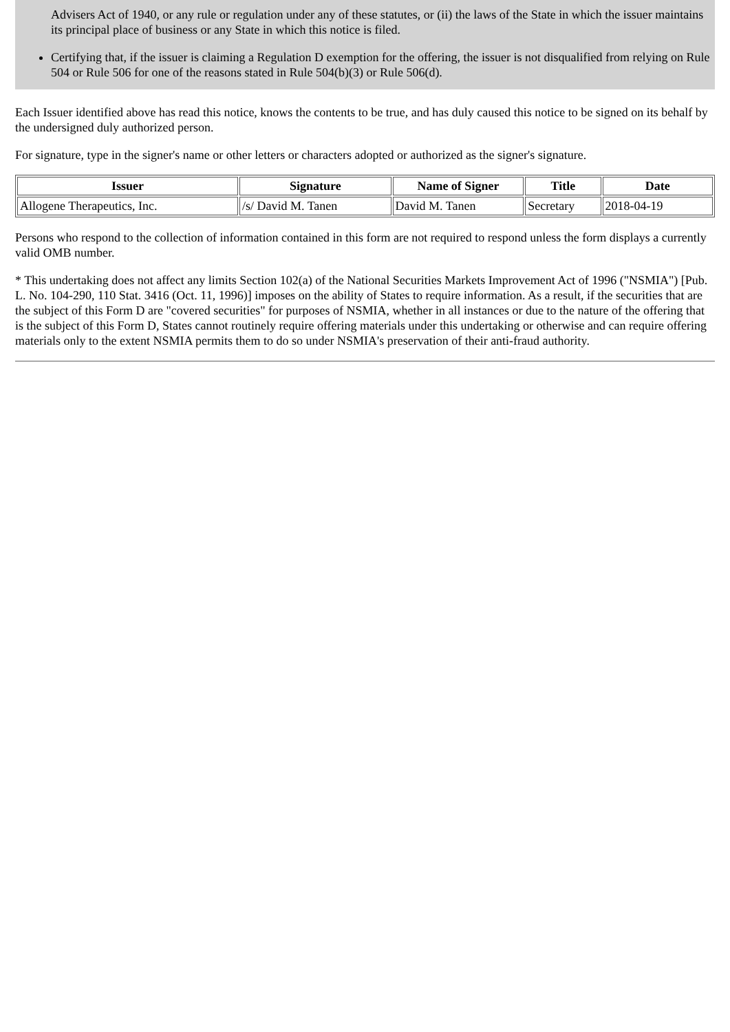Advisers Act of 1940, or any rule or regulation under any of these statutes, or (ii) the laws of the State in which the issuer maintains its principal place of business or any State in which this notice is filed.
Certifying that, if the issuer is claiming a Regulation D exemption for the offering, the issuer is not disqualified from relying on Rule 504 or Rule 506 for one of the reasons stated in Rule 504(b)(3) or Rule 506(d).
Each Issuer identified above has read this notice, knows the contents to be true, and has duly caused this notice to be signed on its behalf by the undersigned duly authorized person.
For signature, type in the signer's name or other letters or characters adopted or authorized as the signer's signature.
| Issuer | Signature | Name of Signer | Title | Date |
| --- | --- | --- | --- | --- |
| Allogene Therapeutics, Inc. | /s/ David M. Tanen | David M. Tanen | Secretary | 2018-04-19 |
Persons who respond to the collection of information contained in this form are not required to respond unless the form displays a currently valid OMB number.
* This undertaking does not affect any limits Section 102(a) of the National Securities Markets Improvement Act of 1996 ("NSMIA") [Pub. L. No. 104-290, 110 Stat. 3416 (Oct. 11, 1996)] imposes on the ability of States to require information. As a result, if the securities that are the subject of this Form D are "covered securities" for purposes of NSMIA, whether in all instances or due to the nature of the offering that is the subject of this Form D, States cannot routinely require offering materials under this undertaking or otherwise and can require offering materials only to the extent NSMIA permits them to do so under NSMIA's preservation of their anti-fraud authority.